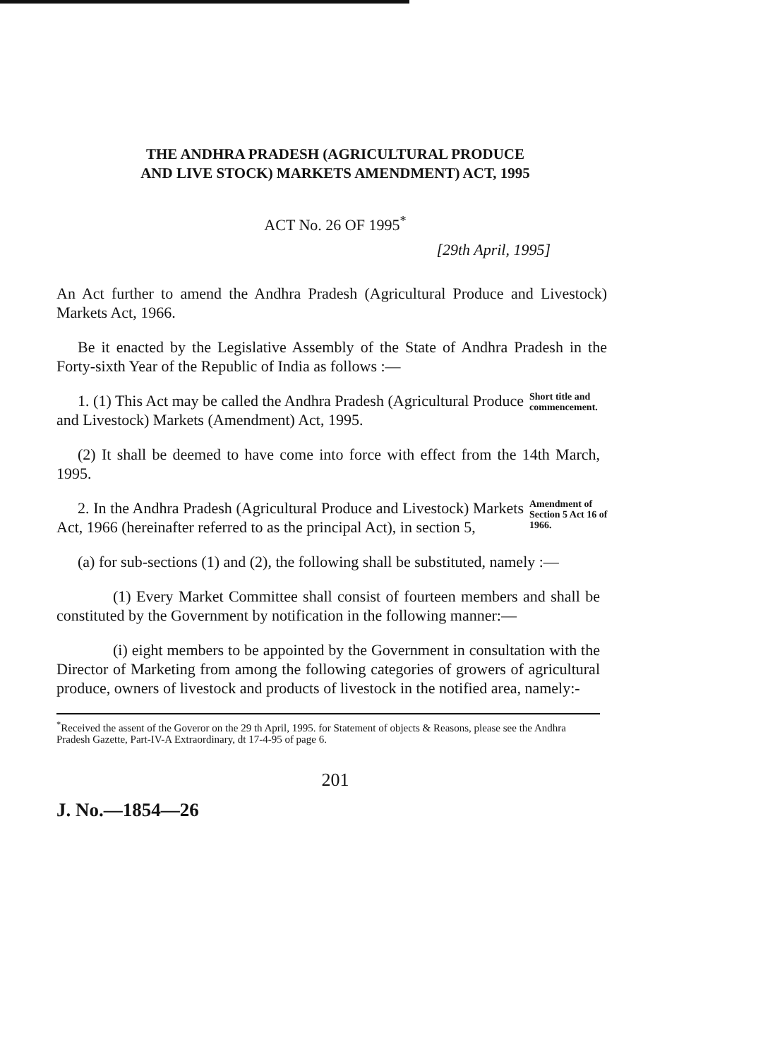THE ANDHRA PRADESH (AGRICULTURAL PRODUCE
AND LIVE STOCK) MARKETS AMENDMENT) ACT, 1995
ACT No. 26 OF 1995<sup>*</sup>
[29th April, 1995]
An Act further to amend the Andhra Pradesh (Agricultural Produce and Livestock) Markets Act, 1966.
Be it enacted by the Legislative Assembly of the State of Andhra Pradesh in the Forty-sixth Year of the Republic of India as follows :—
1. (1) This Act may be called the Andhra Pradesh (Agricultural Produce and Livestock) Markets (Amendment) Act, 1995.
Short title and commencement.
(2) It shall be deemed to have come into force with effect from the 14th March, 1995.
2. In the Andhra Pradesh (Agricultural Produce and Livestock) Markets Act, 1966 (hereinafter referred to as the principal Act), in section 5,
Amendment of Section 5 Act 16 of 1966.
(a) for sub-sections (1) and (2), the following shall be substituted, namely :—
(1) Every Market Committee shall consist of fourteen members and shall be constituted by the Government by notification in the following manner:—
(i) eight members to be appointed by the Government in consultation with the Director of Marketing from among the following categories of growers of agricultural produce, owners of livestock and products of livestock in the notified area, namely:-
<sup>*</sup> Received the assent of the Goveror on the 29 th April, 1995. for Statement of objects & Reasons, please see the Andhra Pradesh Gazette, Part-IV-A Extraordinary, dt 17-4-95 of page 6.
201
J. No.—1854—26